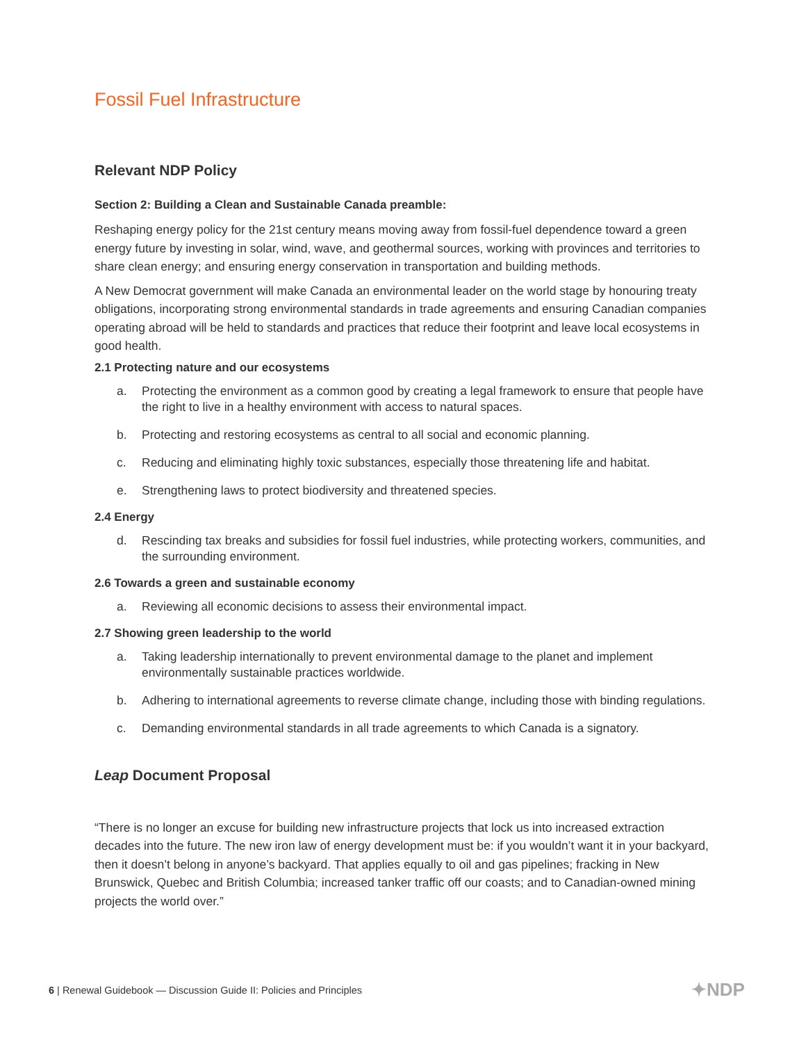Fossil Fuel Infrastructure
Relevant NDP Policy
Section 2: Building a Clean and Sustainable Canada preamble:
Reshaping energy policy for the 21st century means moving away from fossil-fuel dependence toward a green energy future by investing in solar, wind, wave, and geothermal sources, working with provinces and territories to share clean energy; and ensuring energy conservation in transportation and building methods.
A New Democrat government will make Canada an environmental leader on the world stage by honouring treaty obligations, incorporating strong environmental standards in trade agreements and ensuring Canadian companies operating abroad will be held to standards and practices that reduce their footprint and leave local ecosystems in good health.
2.1 Protecting nature and our ecosystems
a. Protecting the environment as a common good by creating a legal framework to ensure that people have the right to live in a healthy environment with access to natural spaces.
b. Protecting and restoring ecosystems as central to all social and economic planning.
c. Reducing and eliminating highly toxic substances, especially those threatening life and habitat.
e. Strengthening laws to protect biodiversity and threatened species.
2.4 Energy
d. Rescinding tax breaks and subsidies for fossil fuel industries, while protecting workers, communities, and the surrounding environment.
2.6 Towards a green and sustainable economy
a. Reviewing all economic decisions to assess their environmental impact.
2.7 Showing green leadership to the world
a. Taking leadership internationally to prevent environmental damage to the planet and implement environmentally sustainable practices worldwide.
b. Adhering to international agreements to reverse climate change, including those with binding regulations.
c. Demanding environmental standards in all trade agreements to which Canada is a signatory.
Leap Document Proposal
“There is no longer an excuse for building new infrastructure projects that lock us into increased extraction decades into the future. The new iron law of energy development must be: if you wouldn’t want it in your backyard, then it doesn’t belong in anyone’s backyard. That applies equally to oil and gas pipelines; fracking in New Brunswick, Quebec and British Columbia; increased tanker traffic off our coasts; and to Canadian-owned mining projects the world over.”
6 | Renewal Guidebook — Discussion Guide II: Policies and Principles
✦NDP